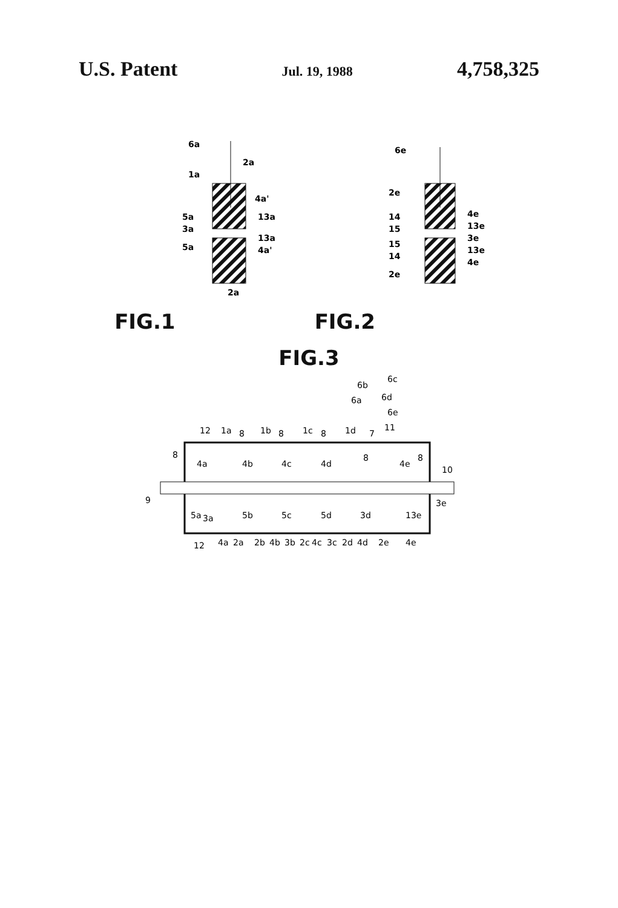U.S. Patent Jul. 19, 1988 4,758,325
FIG.1
6a
2a
1a
4a'
5a
13a
3a
13a
5a
4a'
2a
FIG.2
6e
2e
14
4e
13e
15
3e
15
13e
14
4e
2e
FIG.3
6c
6d
6b
6a
6e
12
1a
8
1b
8
1c
8
1d
7
11
8
4a
4b
4c
4d
8
4e
8
10
9
3e
5a
3a
5b
5c
5d
3d
13e
12
4a
2a
2b
4b
3b
2c
4c
3c
2d
4d
2e
4e